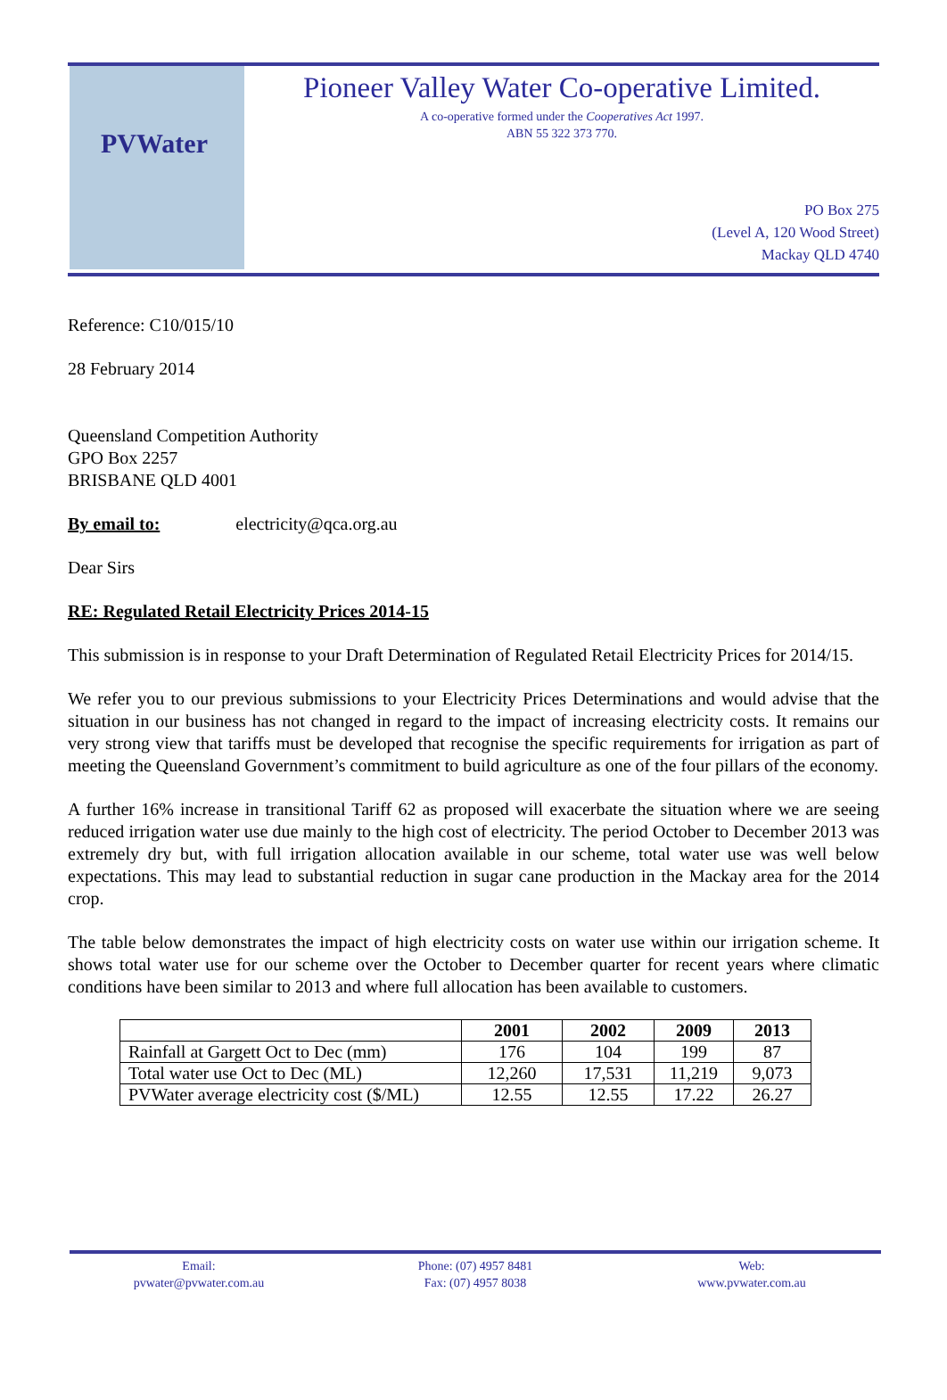PVWater
Pioneer Valley Water Co-operative Limited.
A co-operative formed under the Cooperatives Act 1997.
ABN 55 322 373 770.
PO Box 275
(Level A, 120 Wood Street)
Mackay QLD 4740
Reference: C10/015/10
28 February 2014
Queensland Competition Authority
GPO Box 2257
BRISBANE QLD 4001
By email to: electricity@qca.org.au
Dear Sirs
RE: Regulated Retail Electricity Prices 2014-15
This submission is in response to your Draft Determination of Regulated Retail Electricity Prices for 2014/15.
We refer you to our previous submissions to your Electricity Prices Determinations and would advise that the situation in our business has not changed in regard to the impact of increasing electricity costs. It remains our very strong view that tariffs must be developed that recognise the specific requirements for irrigation as part of meeting the Queensland Government’s commitment to build agriculture as one of the four pillars of the economy.
A further 16% increase in transitional Tariff 62 as proposed will exacerbate the situation where we are seeing reduced irrigation water use due mainly to the high cost of electricity. The period October to December 2013 was extremely dry but, with full irrigation allocation available in our scheme, total water use was well below expectations. This may lead to substantial reduction in sugar cane production in the Mackay area for the 2014 crop.
The table below demonstrates the impact of high electricity costs on water use within our irrigation scheme. It shows total water use for our scheme over the October to December quarter for recent years where climatic conditions have been similar to 2013 and where full allocation has been available to customers.
| | 2001 | 2002 | 2009 | 2013 |
| --- | --- | --- | --- | --- |
| Rainfall at Gargett Oct to Dec (mm) | 176 | 104 | 199 | 87 |
| Total water use Oct to Dec (ML) | 12,260 | 17,531 | 11,219 | 9,073 |
| PVWater average electricity cost ($/ML) | 12.55 | 12.55 | 17.22 | 26.27 |
Email:
pvwater@pvwater.com.au
Phone: (07) 4957 8481
Fax: (07) 4957 8038
Web:
www.pvwater.com.au